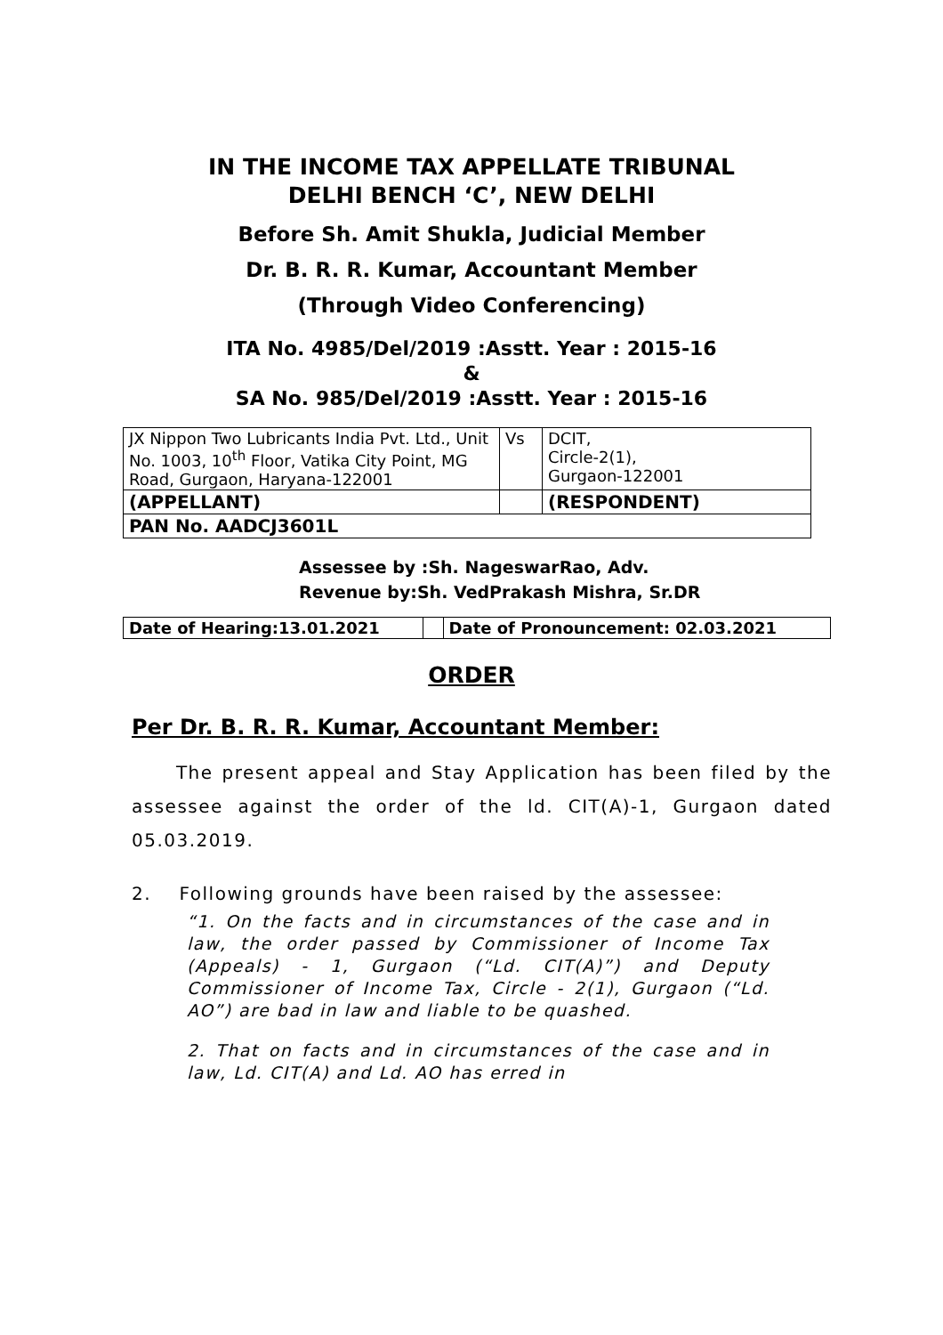IN THE INCOME TAX APPELLATE TRIBUNAL
DELHI BENCH ‘C’, NEW DELHI
Before Sh. Amit Shukla, Judicial Member
Dr. B. R. R. Kumar, Accountant Member
(Through Video Conferencing)
ITA No. 4985/Del/2019 :Asstt. Year : 2015-16
&
SA No. 985/Del/2019 :Asstt. Year : 2015-16
| JX Nippon Two Lubricants India Pvt. Ltd., Unit No. 1003, 10<sup>th</sup> Floor, Vatika City Point, MG Road, Gurgaon, Haryana-122001 | Vs | DCIT, Circle-2(1), Gurgaon-122001 |
| (APPELLANT) | | (RESPONDENT) |
| PAN No. AADCJ3601L | | |
Assessee by :Sh. NageswarRao, Adv.
Revenue by:Sh. VedPrakash Mishra, Sr.DR
| Date of Hearing:13.01.2021 | | Date of Pronouncement: 02.03.2021 |
ORDER
Per Dr. B. R. R. Kumar, Accountant Member:
The present appeal and Stay Application has been filed by the assessee against the order of the ld. CIT(A)-1, Gurgaon dated 05.03.2019.
2. Following grounds have been raised by the assessee:
“1. On the facts and in circumstances of the case and in law, the order passed by Commissioner of Income Tax (Appeals) - 1, Gurgaon (“Ld. CIT(A)”) and Deputy Commissioner of Income Tax, Circle - 2(1), Gurgaon (“Ld. AO”) are bad in law and liable to be quashed.
2. That on facts and in circumstances of the case and in law, Ld. CIT(A) and Ld. AO has erred in